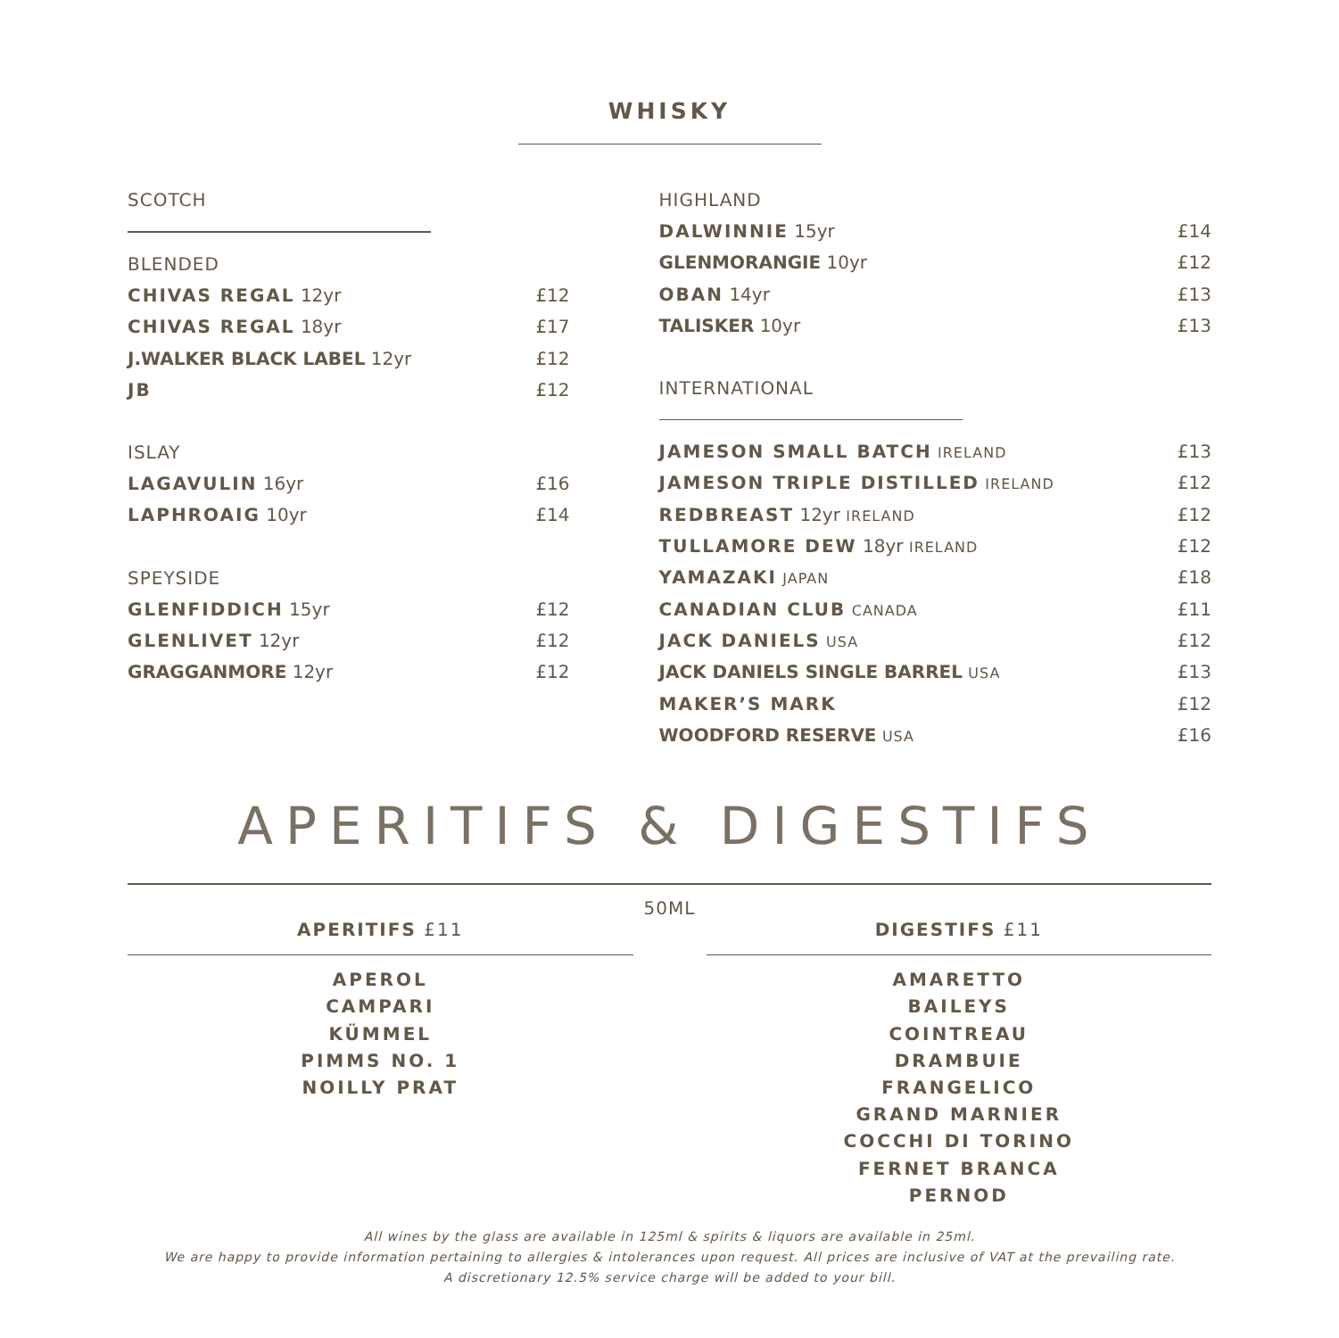WHISKY
SCOTCH
BLENDED
CHIVAS REGAL 12yr £12
CHIVAS REGAL 18yr £17
J.WALKER BLACK LABEL 12yr £12
JB £12
ISLAY
LAGAVULIN 16yr £16
LAPHROAIG 10yr £14
SPEYSIDE
GLENFIDDICH 15yr £12
GLENLIVET 12yr £12
GRAGGANMORE 12yr £12
HIGHLAND
DALWINNIE 15yr £14
GLENMORANGIE 10yr £12
OBAN 14yr £13
TALISKER 10yr £13
INTERNATIONAL
JAMESON SMALL BATCH IRELAND £13
JAMESON TRIPLE DISTILLED IRELAND £12
REDBREAST 12yr IRELAND £12
TULLAMORE DEW 18yr IRELAND £12
YAMAZAKI JAPAN £18
CANADIAN CLUB CANADA £11
JACK DANIELS USA £12
JACK DANIELS SINGLE BARREL USA £13
MAKER’S MARK £12
WOODFORD RESERVE USA £16
APERITIFS & DIGESTIFS
50ML
APERITIFS £11
APEROL
CAMPARI
KÜMMEL
PIMMS NO. 1
NOILLY PRAT
DIGESTIFS £11
AMARETTO
BAILEYS
COINTREAU
DRAMBUIE
FRANGELICO
GRAND MARNIER
COCCHI DI TORINO
FERNET BRANCA
PERNOD
All wines by the glass are available in 125ml & spirits & liquors are available in 25ml.
We are happy to provide information pertaining to allergies & intolerances upon request. All prices are inclusive of VAT at the prevailing rate.
A discretionary 12.5% service charge will be added to your bill.